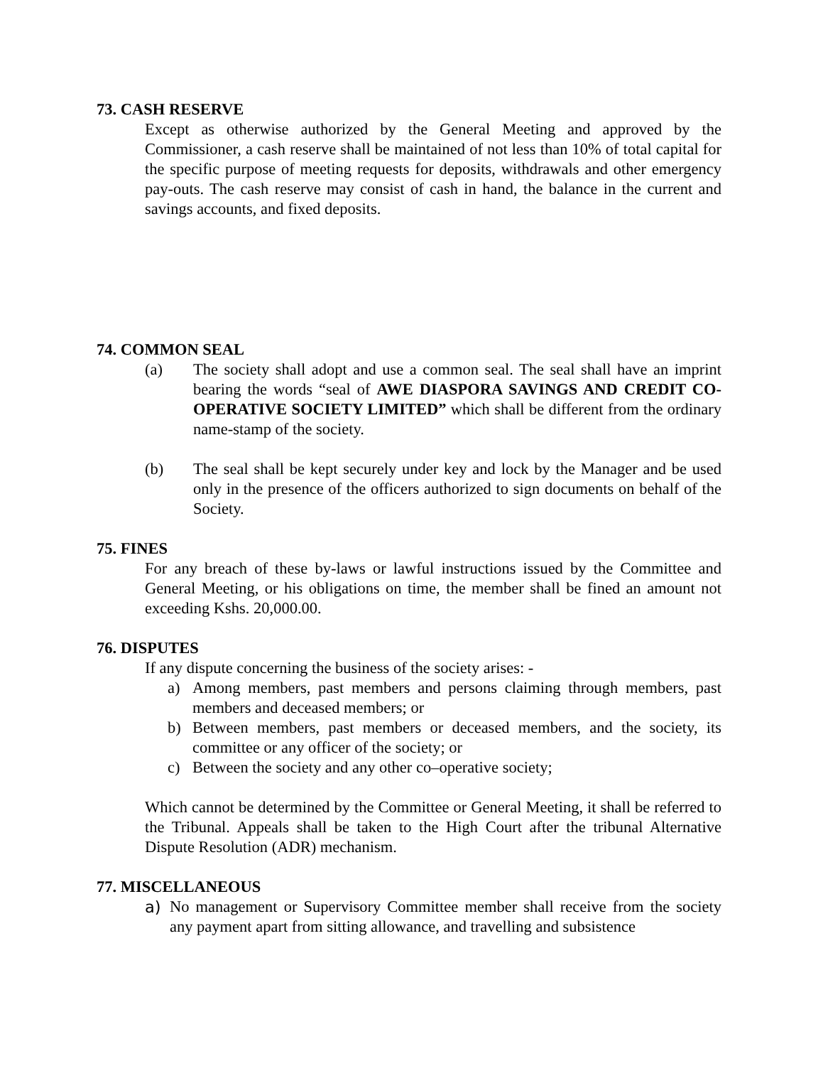73. CASH RESERVE
Except as otherwise authorized by the General Meeting and approved by the Commissioner, a cash reserve shall be maintained of not less than 10% of total capital for the specific purpose of meeting requests for deposits, withdrawals and other emergency pay-outs. The cash reserve may consist of cash in hand, the balance in the current and savings accounts, and fixed deposits.
74. COMMON SEAL
(a) The society shall adopt and use a common seal. The seal shall have an imprint bearing the words “seal of AWE DIASPORA SAVINGS AND CREDIT CO-OPERATIVE SOCIETY LIMITED” which shall be different from the ordinary name-stamp of the society.
(b) The seal shall be kept securely under key and lock by the Manager and be used only in the presence of the officers authorized to sign documents on behalf of the Society.
75. FINES
For any breach of these by-laws or lawful instructions issued by the Committee and General Meeting, or his obligations on time, the member shall be fined an amount not exceeding Kshs. 20,000.00.
76. DISPUTES
If any dispute concerning the business of the society arises: -
a) Among members, past members and persons claiming through members, past members and deceased members; or
b) Between members, past members or deceased members, and the society, its committee or any officer of the society; or
c) Between the society and any other co–operative society;
Which cannot be determined by the Committee or General Meeting, it shall be referred to the Tribunal. Appeals shall be taken to the High Court after the tribunal Alternative Dispute Resolution (ADR) mechanism.
77. MISCELLANEOUS
a) No management or Supervisory Committee member shall receive from the society any payment apart from sitting allowance, and travelling and subsistence